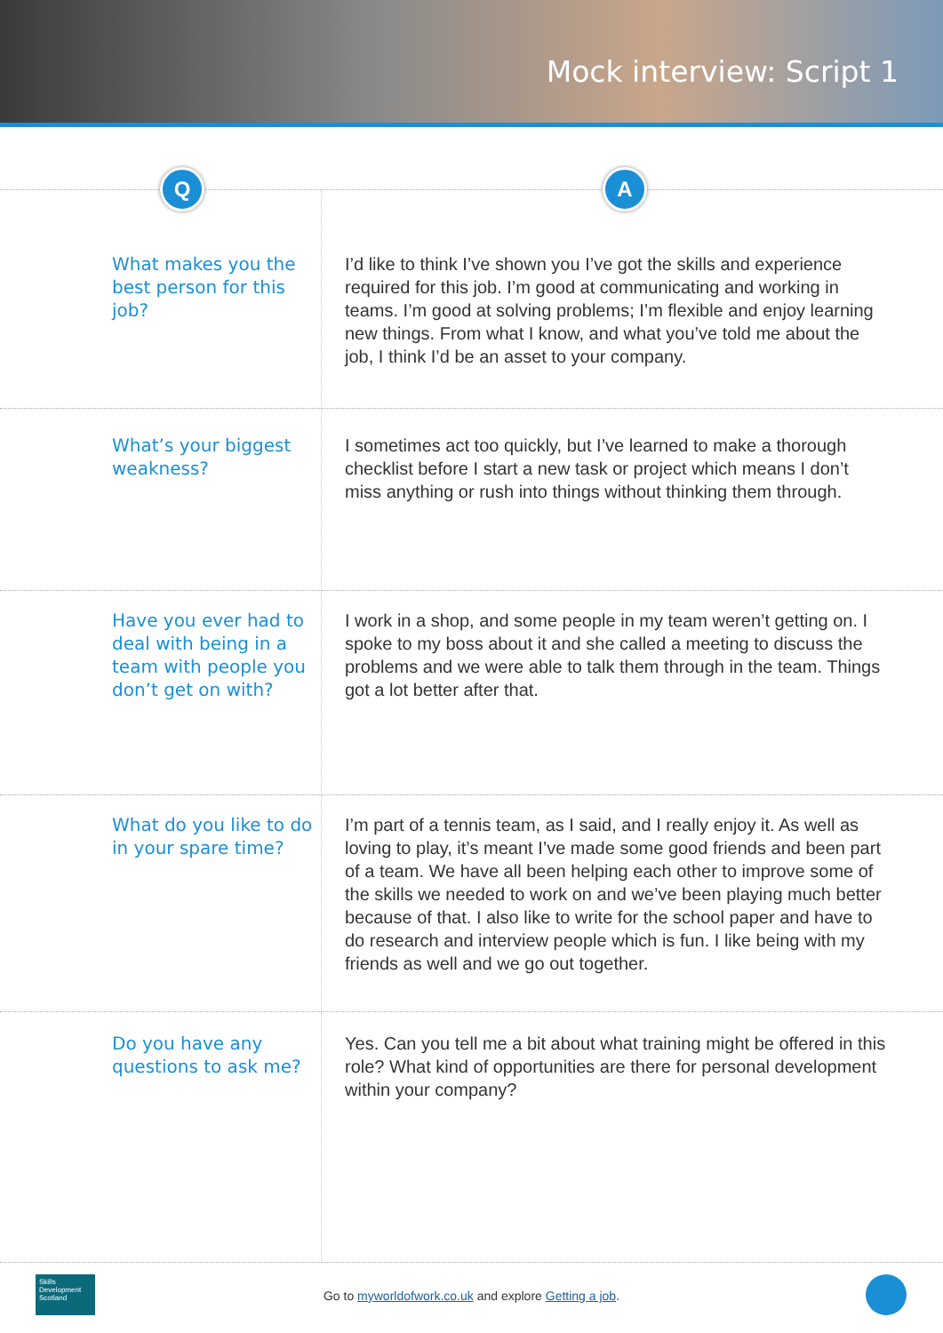Mock interview: Script 1
Q A
| What makes you the best person for this job? | I’d like to think I’ve shown you I’ve got the skills and experience required for this job. I’m good at communicating and working in teams. I’m good at solving problems; I’m flexible and enjoy learning new things. From what I know, and what you’ve told me about the job, I think I’d be an asset to your company. |
| What’s your biggest weakness? | I sometimes act too quickly, but I’ve learned to make a thorough checklist before I start a new task or project which means I don’t miss anything or rush into things without thinking them through. |
| Have you ever had to deal with being in a team with people you don’t get on with? | I work in a shop, and some people in my team weren’t getting on. I spoke to my boss about it and she called a meeting to discuss the problems and we were able to talk them through in the team. Things got a lot better after that. |
| What do you like to do in your spare time? | I’m part of a tennis team, as I said, and I really enjoy it. As well as loving to play, it’s meant I’ve made some good friends and been part of a team. We have all been helping each other to improve some of the skills we needed to work on and we’ve been playing much better because of that. I also like to write for the school paper and have to do research and interview people which is fun. I like being with my friends as well and we go out together. |
| Do you have any questions to ask me? | Yes. Can you tell me a bit about what training might be offered in this role? What kind of opportunities are there for personal development within your company? |
Skills Development Scotland
Go to myworldofwork.co.uk and explore Getting a job.